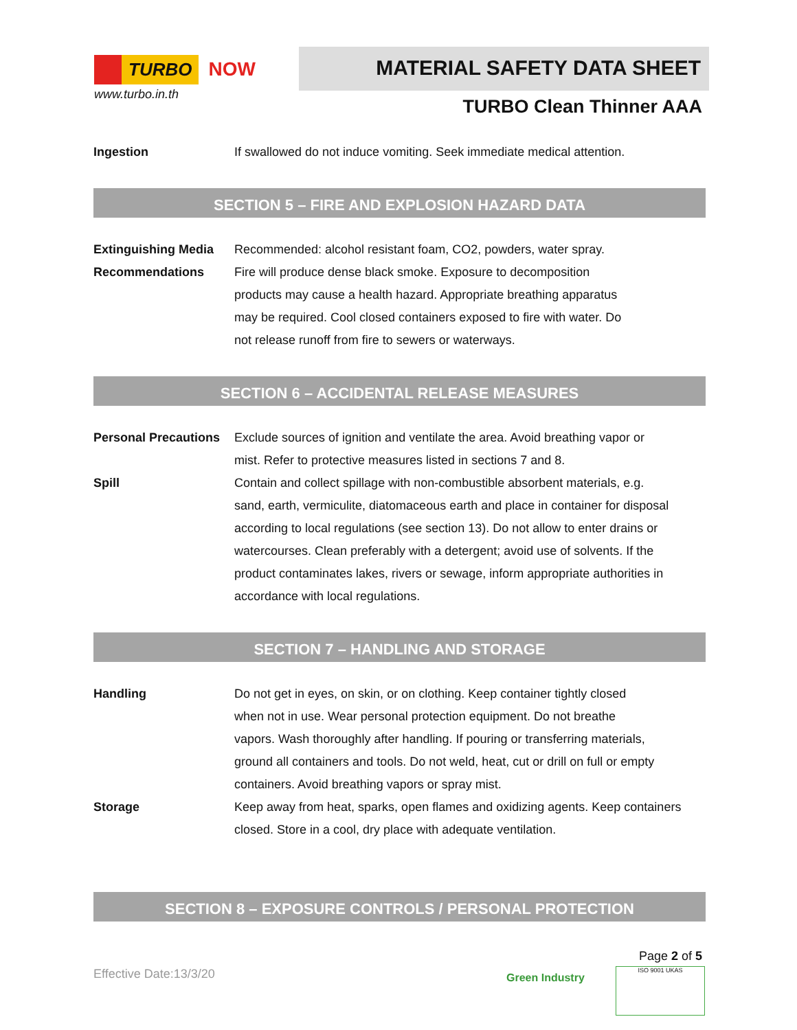TURBO NOW
www.turbo.in.th
MATERIAL SAFETY DATA SHEET
TURBO Clean Thinner AAA
Ingestion If swallowed do not induce vomiting. Seek immediate medical attention.
SECTION 5 – FIRE AND EXPLOSION HAZARD DATA
Extinguishing Media
Recommended: alcohol resistant foam, CO2, powders, water spray.
Recommendations Fire will produce dense black smoke. Exposure to decomposition
products may cause a health hazard. Appropriate breathing apparatus
may be required. Cool closed containers exposed to fire with water. Do
not release runoff from fire to sewers or waterways.
SECTION 6 – ACCIDENTAL RELEASE MEASURES
Personal Precautions
Exclude sources of ignition and ventilate the area. Avoid breathing vapor or
mist. Refer to protective measures listed in sections 7 and 8.
Spill Contain and collect spillage with non-combustible absorbent materials, e.g.
sand, earth, vermiculite, diatomaceous earth and place in container for disposal
according to local regulations (see section 13). Do not allow to enter drains or
watercourses. Clean preferably with a detergent; avoid use of solvents. If the
product contaminates lakes, rivers or sewage, inform appropriate authorities in
accordance with local regulations.
SECTION 7 – HANDLING AND STORAGE
Handling Do not get in eyes, on skin, or on clothing. Keep container tightly closed
when not in use. Wear personal protection equipment. Do not breathe
vapors. Wash thoroughly after handling. If pouring or transferring materials,
ground all containers and tools. Do not weld, heat, cut or drill on full or empty
containers. Avoid breathing vapors or spray mist.
Storage Keep away from heat, sparks, open flames and oxidizing agents. Keep containers
closed. Store in a cool, dry place with adequate ventilation.
SECTION 8 – EXPOSURE CONTROLS / PERSONAL PROTECTION
Page 2 of 5
Effective Date:13/3/20 Green Industry
ISO 9001 UKAS